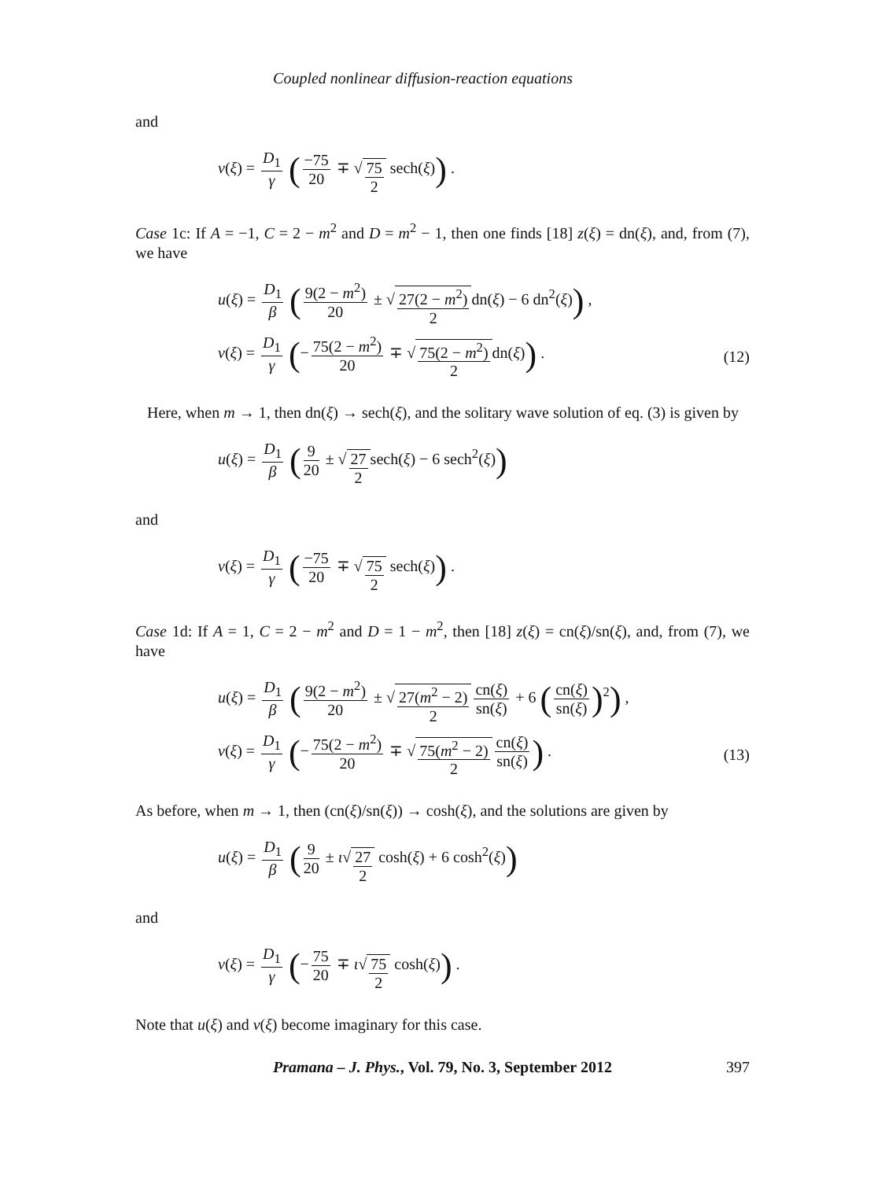Coupled nonlinear diffusion-reaction equations
and
v(ξ) = D<sub>1</sub> γ (−75 20 ∓ √75 2 sech(ξ)) .
Case 1c: If A = −1, C = 2 − m<sup>2</sup> and D = m<sup>2</sup> − 1, then one finds [18] z(ξ) = dn(ξ), and, from (7), we have
u(ξ) = D<sub>1</sub> β (9(2 − m<sup>2</sup>) 20 ± √27(2 − m<sup>2</sup>) 2dn(ξ) − 6 dn<sup>2</sup>(ξ)) ,
v(ξ) = D<sub>1</sub> γ (− 75(2 − m<sup>2</sup>) 20 ∓ √75(2 − m<sup>2</sup>) 2dn(ξ)) .
(12)
Here, when m → 1, then dn(ξ) → sech(ξ), and the solitary wave solution of eq. (3) is given by
u(ξ) = D<sub>1</sub> β (9 20 ± √27 2sech(ξ) − 6 sech<sup>2</sup>(ξ))
and
v(ξ) = D<sub>1</sub> γ (−75 20 ∓ √75 2 sech(ξ)) .
Case 1d: If A = 1, C = 2 − m<sup>2</sup> and D = 1 − m<sup>2</sup>, then [18] z(ξ) = cn(ξ)/sn(ξ), and, from (7), we have
u(ξ) = D<sub>1</sub> β (9(2 − m<sup>2</sup>) 20 ± √27(m<sup>2</sup> − 2) 2 cn(ξ) sn(ξ) + 6 (cn(ξ) sn(ξ))<sup>2</sup>) ,
v(ξ) = D<sub>1</sub> γ (− 75(2 − m<sup>2</sup>) 20 ∓ √75(m<sup>2</sup> − 2) 2 cn(ξ) sn(ξ)) .
(13)
As before, when m → 1, then (cn(ξ)/sn(ξ)) → cosh(ξ), and the solutions are given by
u(ξ) = D<sub>1</sub> β (9 20 ± ι√27 2 cosh(ξ) + 6 cosh<sup>2</sup>(ξ))
and
v(ξ) = D<sub>1</sub> γ (− 75 20 ∓ ι√75 2 cosh(ξ)) .
Note that u(ξ) and v(ξ) become imaginary for this case.
Pramana – J. Phys., Vol. 79, No. 3, September 2012 397